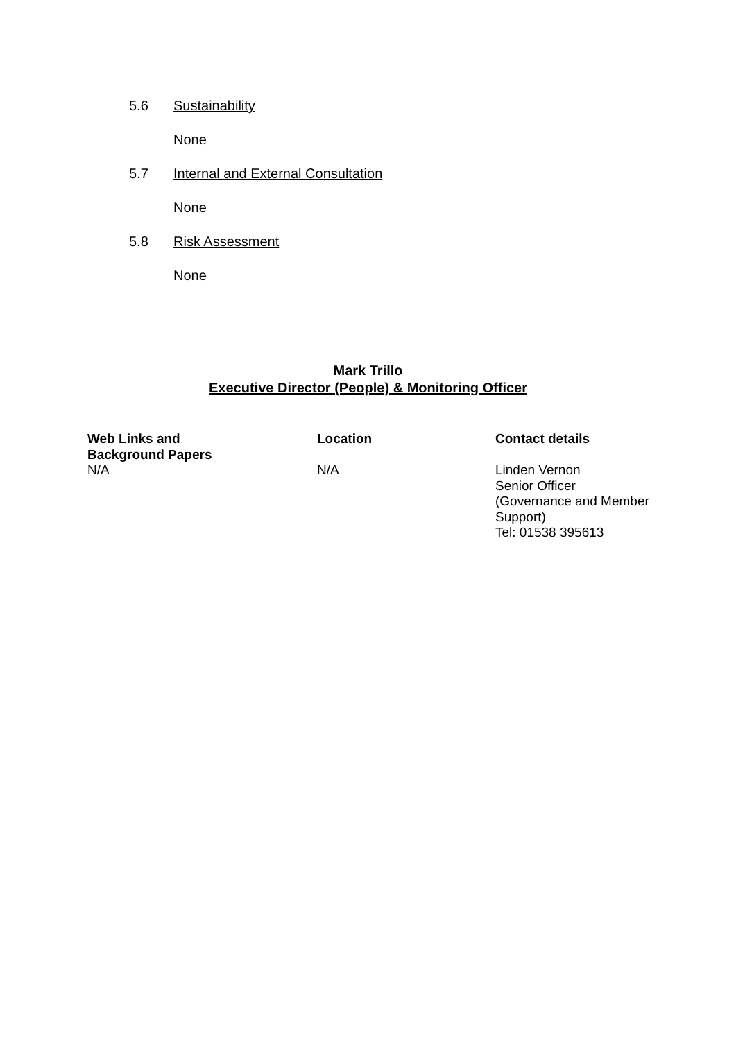5.6 Sustainability
None
5.7 Internal and External Consultation
None
5.8 Risk Assessment
None
Mark Trillo
Executive Director (People) & Monitoring Officer
| Web Links and Background Papers | Location | Contact details |
| --- | --- | --- |
| N/A | N/A | Linden Vernon Senior Officer (Governance and Member Support) Tel: 01538 395613 |